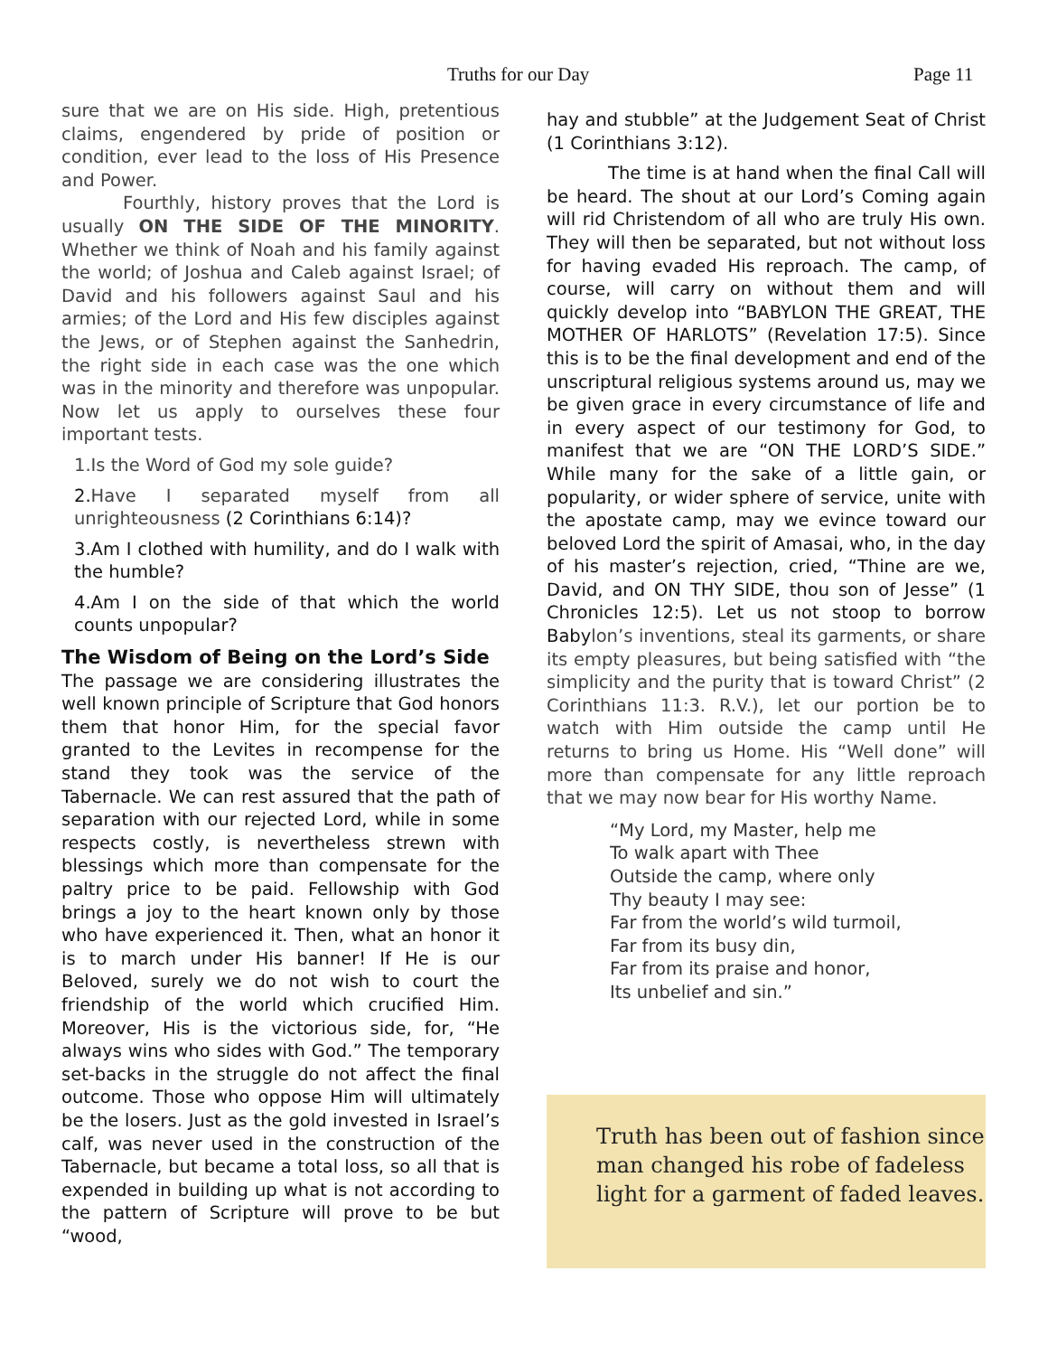Truths for our Day Page 11
sure that we are on His side. High, pretentious claims, engendered by pride of position or condition, ever lead to the loss of His Presence and Power.
Fourthly, history proves that the Lord is usually ON THE SIDE OF THE MINORITY. Whether we think of Noah and his family against the world; of Joshua and Caleb against Israel; of David and his followers against Saul and his armies; of the Lord and His few disciples against the Jews, or of Stephen against the Sanhedrin, the right side in each case was the one which was in the minority and therefore was unpopular. Now let us apply to ourselves these four important tests.
1.Is the Word of God my sole guide?
2.Have I separated myself from all unrighteousness (2 Corinthians 6:14)?
3.Am I clothed with humility, and do I walk with the humble?
4.Am I on the side of that which the world counts unpopular?
The Wisdom of Being on the Lord’s Side
The passage we are considering illustrates the well known principle of Scripture that God honors them that honor Him, for the special favor granted to the Levites in recompense for the stand they took was the service of the Tabernacle. We can rest assured that the path of separation with our rejected Lord, while in some respects costly, is nevertheless strewn with blessings which more than compensate for the paltry price to be paid. Fellowship with God brings a joy to the heart known only by those who have experienced it. Then, what an honor it is to march under His banner! If He is our Beloved, surely we do not wish to court the friendship of the world which crucified Him. Moreover, His is the victorious side, for, “He always wins who sides with God.” The temporary set-backs in the struggle do not affect the final outcome. Those who oppose Him will ultimately be the losers. Just as the gold invested in Israel’s calf, was never used in the construction of the Tabernacle, but became a total loss, so all that is expended in building up what is not according to the pattern of Scripture will prove to be but “wood,
hay and stubble” at the Judgement Seat of Christ (1 Corinthians 3:12).
The time is at hand when the final Call will be heard. The shout at our Lord’s Coming again will rid Christendom of all who are truly His own. They will then be separated, but not without loss for having evaded His reproach. The camp, of course, will carry on without them and will quickly develop into “BABYLON THE GREAT, THE MOTHER OF HARLOTS” (Revelation 17:5). Since this is to be the final development and end of the unscriptural religious systems around us, may we be given grace in every circumstance of life and in every aspect of our testimony for God, to manifest that we are “ON THE LORD’S SIDE.” While many for the sake of a little gain, or popularity, or wider sphere of service, unite with the apostate camp, may we evince toward our beloved Lord the spirit of Amasai, who, in the day of his master’s rejection, cried, “Thine are we, David, and ON THY SIDE, thou son of Jesse” (1 Chronicles 12:5). Let us not stoop to borrow Babylon’s inventions, steal its garments, or share its empty pleasures, but being satisfied with “the simplicity and the purity that is toward Christ” (2 Corinthians 11:3. R.V.), let our portion be to watch with Him outside the camp until He returns to bring us Home. His “Well done” will more than compensate for any little reproach that we may now bear for His worthy Name.
“My Lord, my Master, help me
To walk apart with Thee
Outside the camp, where only
Thy beauty I may see:
Far from the world’s wild turmoil,
Far from its busy din,
Far from its praise and honor,
Its unbelief and sin.”
Truth has been out of fashion since
man changed his robe of fadeless
light for a garment of faded leaves.